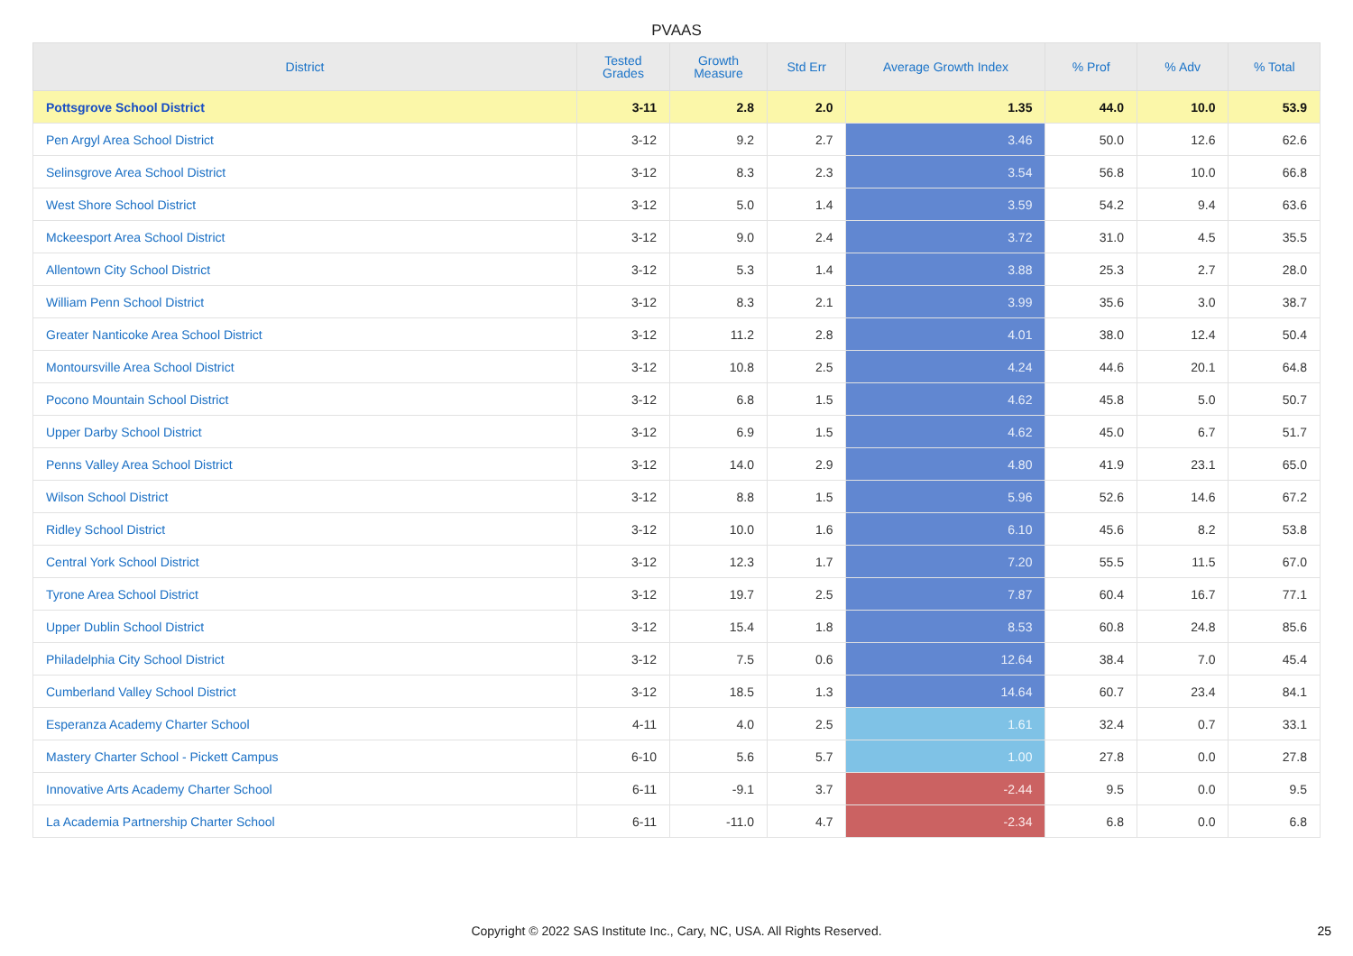PVAAS
| District | Tested Grades | Growth Measure | Std Err | Average Growth Index | % Prof | % Adv | % Total |
| --- | --- | --- | --- | --- | --- | --- | --- |
| Pottsgrove School District | 3-11 | 2.8 | 2.0 | 1.35 | 44.0 | 10.0 | 53.9 |
| Pen Argyl Area School District | 3-12 | 9.2 | 2.7 | 3.46 | 50.0 | 12.6 | 62.6 |
| Selinsgrove Area School District | 3-12 | 8.3 | 2.3 | 3.54 | 56.8 | 10.0 | 66.8 |
| West Shore School District | 3-12 | 5.0 | 1.4 | 3.59 | 54.2 | 9.4 | 63.6 |
| Mckeesport Area School District | 3-12 | 9.0 | 2.4 | 3.72 | 31.0 | 4.5 | 35.5 |
| Allentown City School District | 3-12 | 5.3 | 1.4 | 3.88 | 25.3 | 2.7 | 28.0 |
| William Penn School District | 3-12 | 8.3 | 2.1 | 3.99 | 35.6 | 3.0 | 38.7 |
| Greater Nanticoke Area School District | 3-12 | 11.2 | 2.8 | 4.01 | 38.0 | 12.4 | 50.4 |
| Montoursville Area School District | 3-12 | 10.8 | 2.5 | 4.24 | 44.6 | 20.1 | 64.8 |
| Pocono Mountain School District | 3-12 | 6.8 | 1.5 | 4.62 | 45.8 | 5.0 | 50.7 |
| Upper Darby School District | 3-12 | 6.9 | 1.5 | 4.62 | 45.0 | 6.7 | 51.7 |
| Penns Valley Area School District | 3-12 | 14.0 | 2.9 | 4.80 | 41.9 | 23.1 | 65.0 |
| Wilson School District | 3-12 | 8.8 | 1.5 | 5.96 | 52.6 | 14.6 | 67.2 |
| Ridley School District | 3-12 | 10.0 | 1.6 | 6.10 | 45.6 | 8.2 | 53.8 |
| Central York School District | 3-12 | 12.3 | 1.7 | 7.20 | 55.5 | 11.5 | 67.0 |
| Tyrone Area School District | 3-12 | 19.7 | 2.5 | 7.87 | 60.4 | 16.7 | 77.1 |
| Upper Dublin School District | 3-12 | 15.4 | 1.8 | 8.53 | 60.8 | 24.8 | 85.6 |
| Philadelphia City School District | 3-12 | 7.5 | 0.6 | 12.64 | 38.4 | 7.0 | 45.4 |
| Cumberland Valley School District | 3-12 | 18.5 | 1.3 | 14.64 | 60.7 | 23.4 | 84.1 |
| Esperanza Academy Charter School | 4-11 | 4.0 | 2.5 | 1.61 | 32.4 | 0.7 | 33.1 |
| Mastery Charter School - Pickett Campus | 6-10 | 5.6 | 5.7 | 1.00 | 27.8 | 0.0 | 27.8 |
| Innovative Arts Academy Charter School | 6-11 | -9.1 | 3.7 | -2.44 | 9.5 | 0.0 | 9.5 |
| La Academia Partnership Charter School | 6-11 | -11.0 | 4.7 | -2.34 | 6.8 | 0.0 | 6.8 |
Copyright © 2022 SAS Institute Inc., Cary, NC, USA. All Rights Reserved. 25